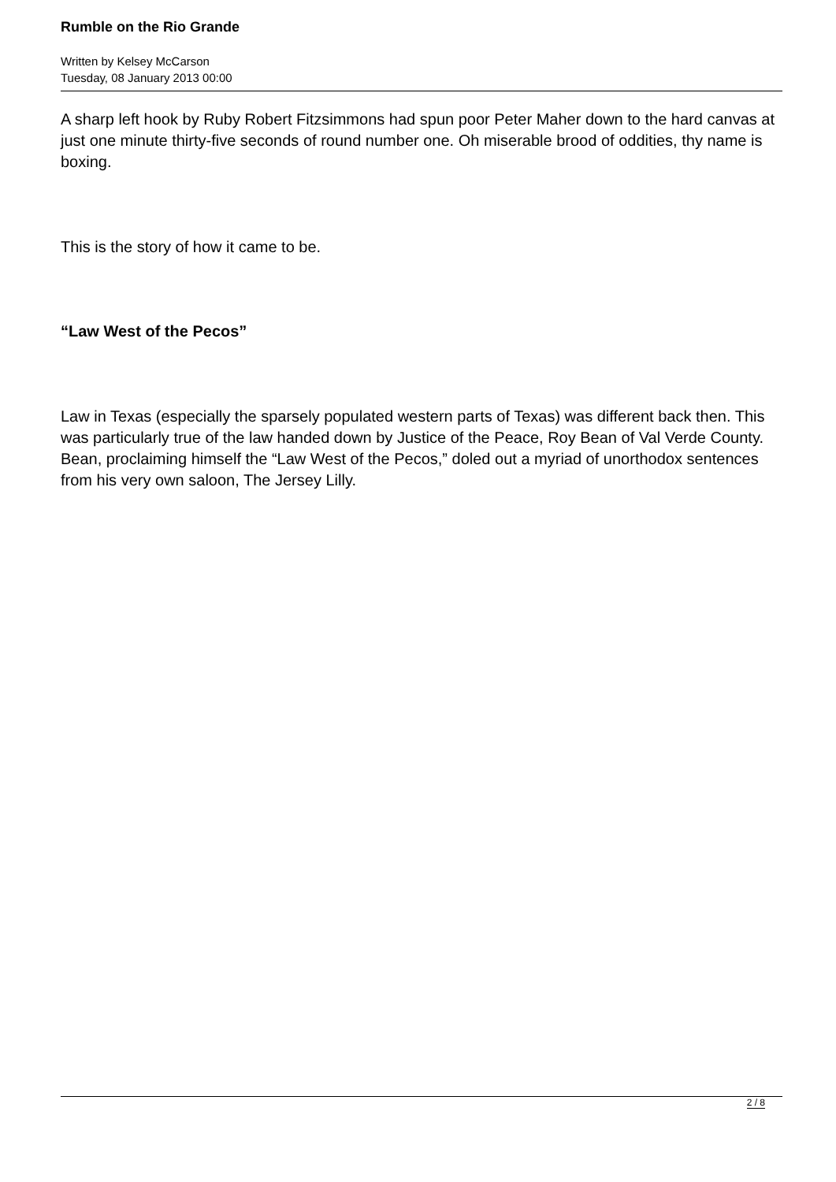Rumble on the Rio Grande
Written by Kelsey McCarson
Tuesday, 08 January 2013 00:00
A sharp left hook by Ruby Robert Fitzsimmons had spun poor Peter Maher down to the hard canvas at just one minute thirty-five seconds of round number one. Oh miserable brood of oddities, thy name is boxing.
This is the story of how it came to be.
“Law West of the Pecos”
Law in Texas (especially the sparsely populated western parts of Texas) was different back then. This was particularly true of the law handed down by Justice of the Peace, Roy Bean of Val Verde County. Bean, proclaiming himself the “Law West of the Pecos,” doled out a myriad of unorthodox sentences from his very own saloon, The Jersey Lilly.
2 / 8